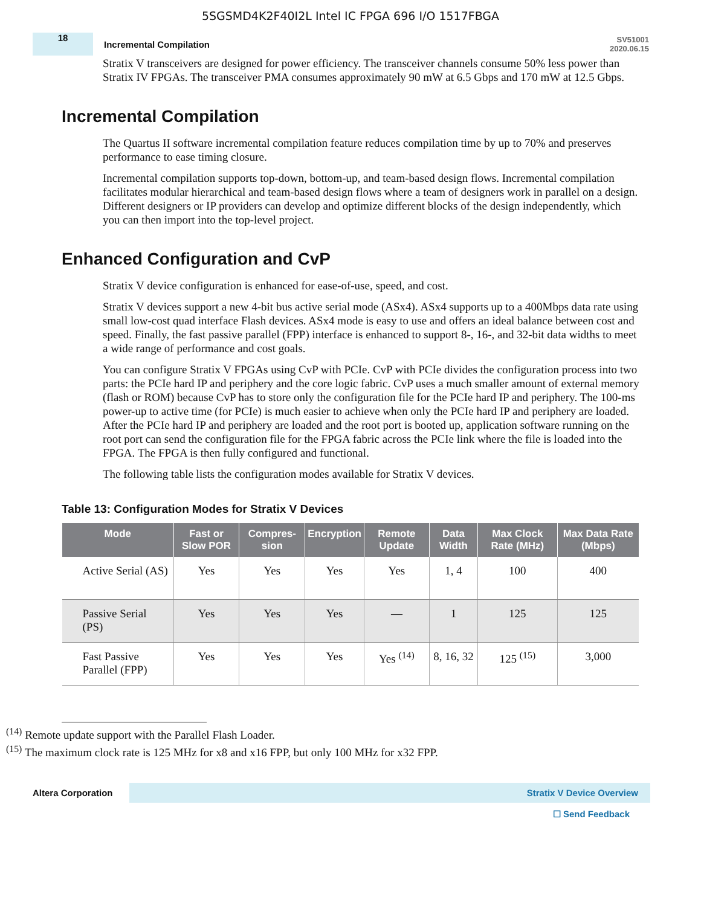5SGSMD4K2F40I2L Intel IC FPGA 696 I/O 1517FBGA
18
Incremental Compilation
SV51001
2020.06.15
Stratix V transceivers are designed for power efficiency. The transceiver channels consume 50% less power than Stratix IV FPGAs. The transceiver PMA consumes approximately 90 mW at 6.5 Gbps and 170 mW at 12.5 Gbps.
Incremental Compilation
The Quartus II software incremental compilation feature reduces compilation time by up to 70% and preserves performance to ease timing closure.
Incremental compilation supports top-down, bottom-up, and team-based design flows. Incremental compilation facilitates modular hierarchical and team-based design flows where a team of designers work in parallel on a design. Different designers or IP providers can develop and optimize different blocks of the design independently, which you can then import into the top-level project.
Enhanced Configuration and CvP
Stratix V device configuration is enhanced for ease-of-use, speed, and cost.
Stratix V devices support a new 4-bit bus active serial mode (ASx4). ASx4 supports up to a 400Mbps data rate using small low-cost quad interface Flash devices. ASx4 mode is easy to use and offers an ideal balance between cost and speed. Finally, the fast passive parallel (FPP) interface is enhanced to support 8-, 16-, and 32-bit data widths to meet a wide range of performance and cost goals.
You can configure Stratix V FPGAs using CvP with PCIe. CvP with PCIe divides the configuration process into two parts: the PCIe hard IP and periphery and the core logic fabric. CvP uses a much smaller amount of external memory (flash or ROM) because CvP has to store only the configuration file for the PCIe hard IP and periphery. The 100-ms power-up to active time (for PCIe) is much easier to achieve when only the PCIe hard IP and periphery are loaded. After the PCIe hard IP and periphery are loaded and the root port is booted up, application software running on the root port can send the configuration file for the FPGA fabric across the PCIe link where the file is loaded into the FPGA. The FPGA is then fully configured and functional.
The following table lists the configuration modes available for Stratix V devices.
Table 13: Configuration Modes for Stratix V Devices
| Mode | Fast or Slow POR | Compres-sion | Encryption | Remote Update | Data Width | Max Clock Rate (MHz) | Max Data Rate (Mbps) |
| --- | --- | --- | --- | --- | --- | --- | --- |
| Active Serial (AS) | Yes | Yes | Yes | Yes | 1, 4 | 100 | 400 |
| Passive Serial (PS) | Yes | Yes | Yes | — | 1 | 125 | 125 |
| Fast Passive Parallel (FPP) | Yes | Yes | Yes | Yes <sup>(14)</sup> | 8, 16, 32 | 125 <sup>(15)</sup> | 3,000 |
<sup>(14)</sup> Remote update support with the Parallel Flash Loader.
<sup>(15)</sup> The maximum clock rate is 125 MHz for x8 and x16 FPP, but only 100 MHz for x32 FPP.
Altera Corporation
Stratix V Device Overview
☐ Send Feedback